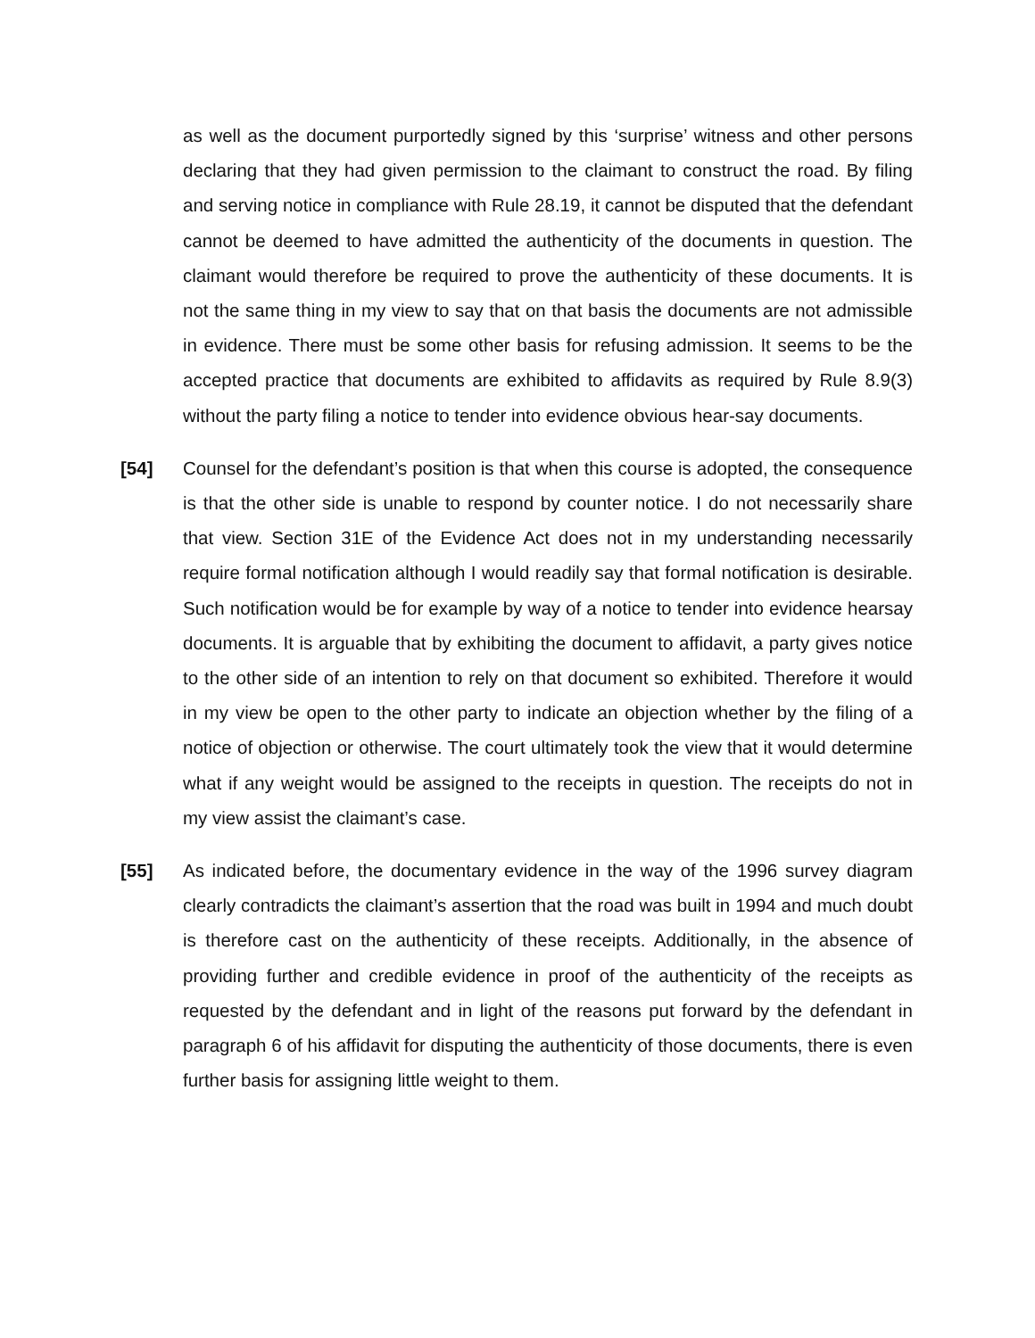as well as the document purportedly signed by this ‘surprise’ witness and other persons declaring that they had given permission to the claimant to construct the road. By filing and serving notice in compliance with Rule 28.19, it cannot be disputed that the defendant cannot be deemed to have admitted the authenticity of the documents in question. The claimant would therefore be required to prove the authenticity of these documents. It is not the same thing in my view to say that on that basis the documents are not admissible in evidence. There must be some other basis for refusing admission. It seems to be the accepted practice that documents are exhibited to affidavits as required by Rule 8.9(3) without the party filing a notice to tender into evidence obvious hear-say documents.
[54] Counsel for the defendant’s position is that when this course is adopted, the consequence is that the other side is unable to respond by counter notice. I do not necessarily share that view. Section 31E of the Evidence Act does not in my understanding necessarily require formal notification although I would readily say that formal notification is desirable. Such notification would be for example by way of a notice to tender into evidence hearsay documents. It is arguable that by exhibiting the document to affidavit, a party gives notice to the other side of an intention to rely on that document so exhibited. Therefore it would in my view be open to the other party to indicate an objection whether by the filing of a notice of objection or otherwise. The court ultimately took the view that it would determine what if any weight would be assigned to the receipts in question. The receipts do not in my view assist the claimant’s case.
[55] As indicated before, the documentary evidence in the way of the 1996 survey diagram clearly contradicts the claimant’s assertion that the road was built in 1994 and much doubt is therefore cast on the authenticity of these receipts. Additionally, in the absence of providing further and credible evidence in proof of the authenticity of the receipts as requested by the defendant and in light of the reasons put forward by the defendant in paragraph 6 of his affidavit for disputing the authenticity of those documents, there is even further basis for assigning little weight to them.